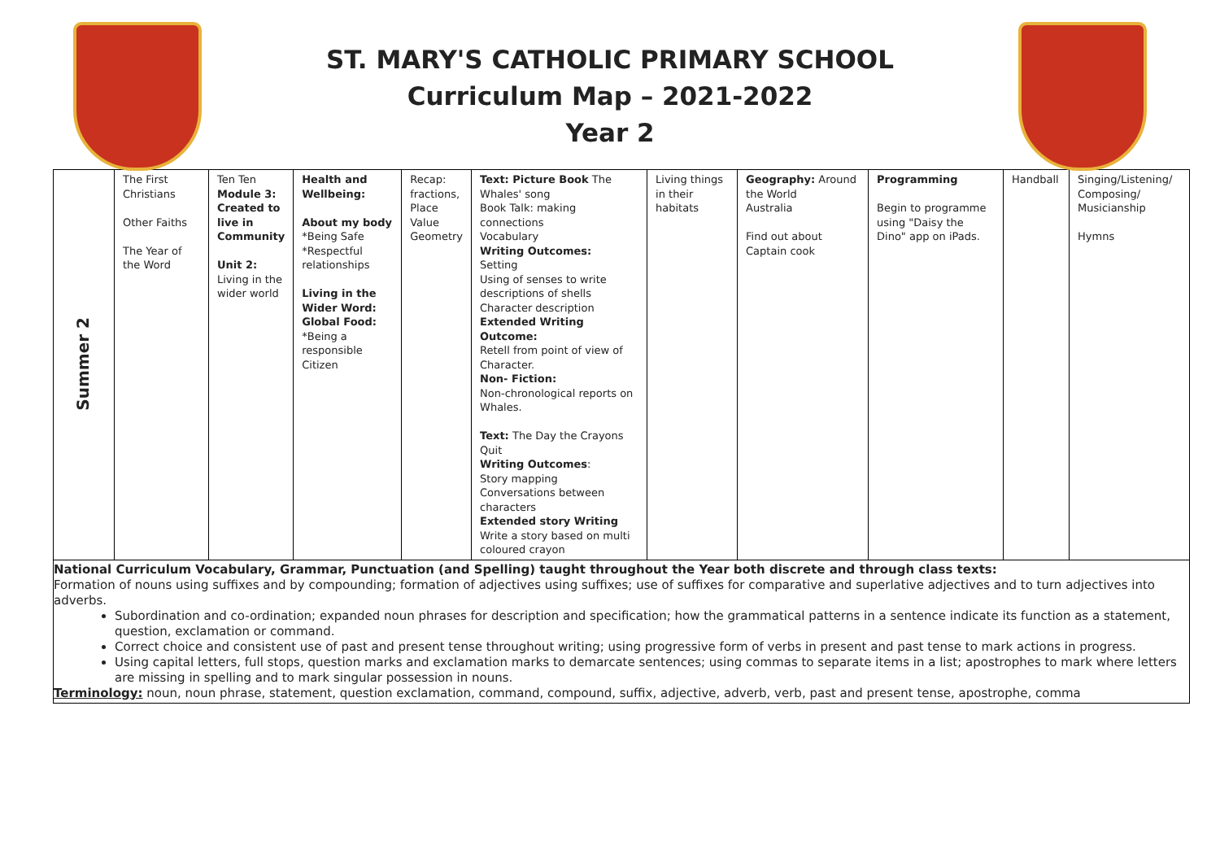ST. MARY'S CATHOLIC PRIMARY SCHOOL
Curriculum Map – 2021-2022
Year 2
| Summer 2 | The First Christians Other Faiths The Year of the Word | Ten Ten Module 3: Created to live in Community Unit 2: Living in the wider world | Health and Wellbeing: About my body *Being Safe *Respectful relationships Living in the Wider Word: Global Food: *Being a responsible Citizen | Recap: fractions, Place Value Geometry | Text: Picture Book The Whales' song Book Talk: making connections Vocabulary Writing Outcomes: Setting Using of senses to write descriptions of shells Character description Extended Writing Outcome: Retell from point of view of Character. Non- Fiction: Non-chronological reports on Whales. Text: The Day the Crayons Quit Writing Outcomes : Story mapping Conversations between characters Extended story Writing Write a story based on multi coloured crayon | Living things in their habitats | Geography: Around the World Australia Find out about Captain cook | Programming Begin to programme using "Daisy the Dino" app on iPads. | Handball | Singing/Listening/ Composing/ Musicianship Hymns |
| National Curriculum Vocabulary, Grammar, Punctuation (and Spelling) taught throughout the Year both discrete and through class texts: Formation of nouns using suffixes and by compounding; formation of adjectives using suffixes; use of suffixes for comparative and superlative adjectives and to turn adjectives into adverbs. Subordination and co-ordination; expanded noun phrases for description and specification; how the grammatical patterns in a sentence indicate its function as a statement, question, exclamation or command. Correct choice and consistent use of past and present tense throughout writing; using progressive form of verbs in present and past tense to mark actions in progress. Using capital letters, full stops, question marks and exclamation marks to demarcate sentences; using commas to separate items in a list; apostrophes to mark where letters are missing in spelling and to mark singular possession in nouns. Terminology: noun, noun phrase, statement, question exclamation, command, compound, suffix, adjective, adverb, verb, past and present tense, apostrophe, comma | | | | | | | | | | |